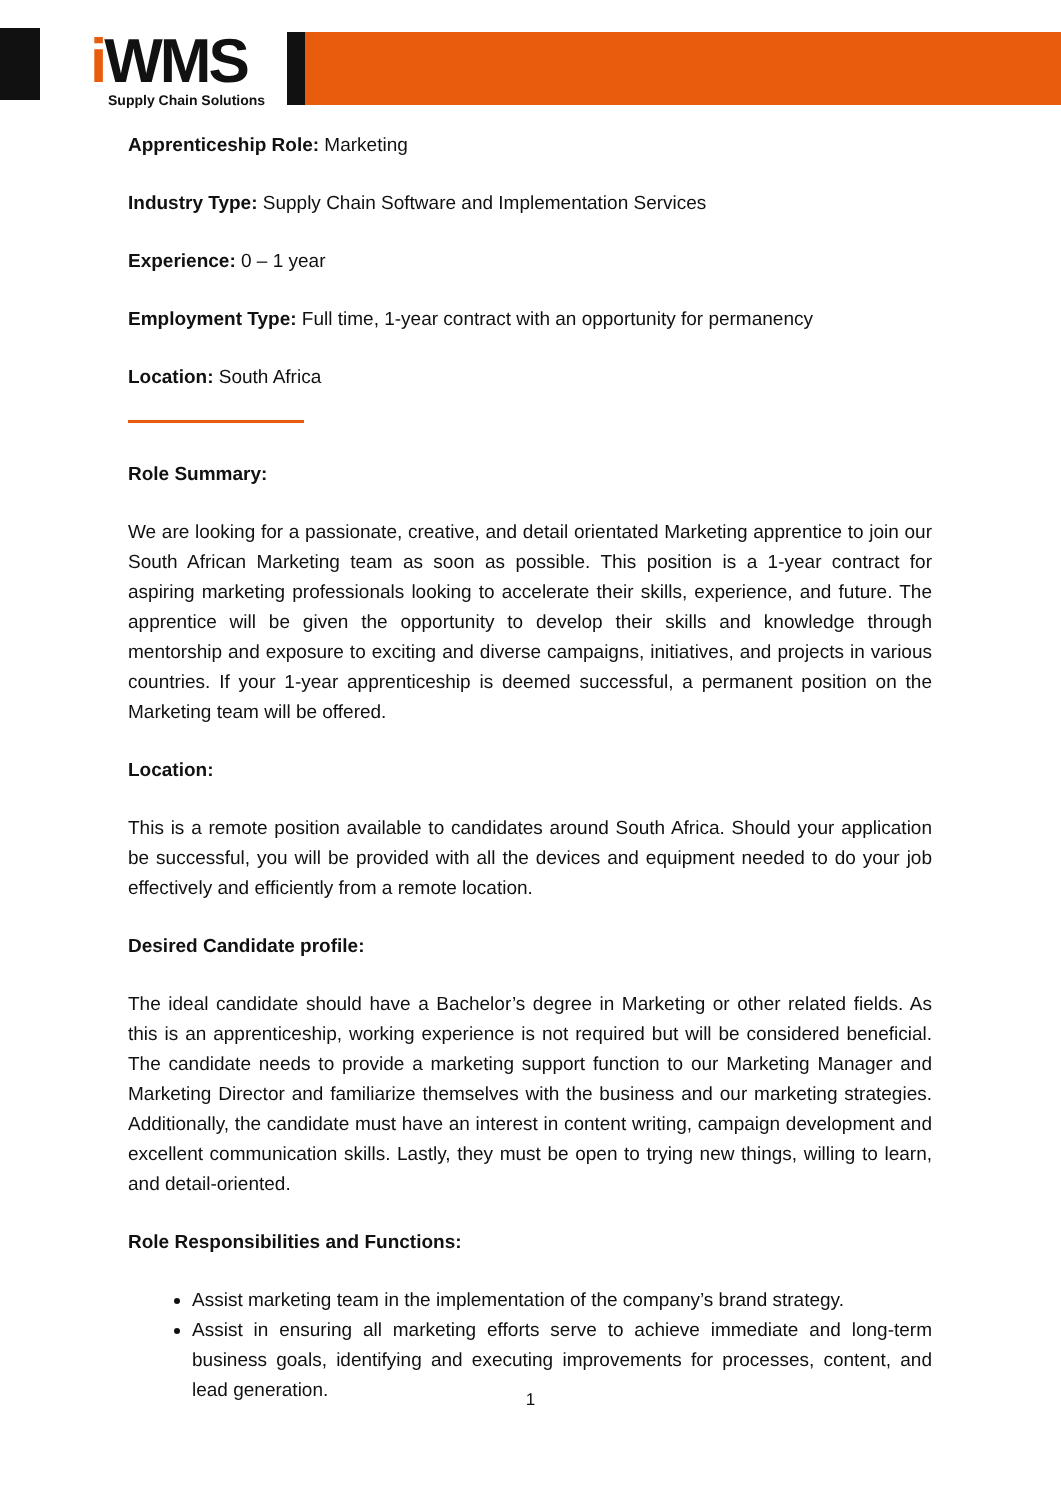i WMS
Supply Chain Solutions
Apprenticeship Role: Marketing
Industry Type: Supply Chain Software and Implementation Services
Experience: 0 – 1 year
Employment Type: Full time, 1-year contract with an opportunity for permanency
Location: South Africa
Role Summary:
We are looking for a passionate, creative, and detail orientated Marketing apprentice to join our South African Marketing team as soon as possible. This position is a 1-year contract for aspiring marketing professionals looking to accelerate their skills, experience, and future. The apprentice will be given the opportunity to develop their skills and knowledge through mentorship and exposure to exciting and diverse campaigns, initiatives, and projects in various countries. If your 1-year apprenticeship is deemed successful, a permanent position on the Marketing team will be offered.
Location:
This is a remote position available to candidates around South Africa. Should your application be successful, you will be provided with all the devices and equipment needed to do your job effectively and efficiently from a remote location.
Desired Candidate profile:
The ideal candidate should have a Bachelor’s degree in Marketing or other related fields. As this is an apprenticeship, working experience is not required but will be considered beneficial. The candidate needs to provide a marketing support function to our Marketing Manager and Marketing Director and familiarize themselves with the business and our marketing strategies. Additionally, the candidate must have an interest in content writing, campaign development and excellent communication skills. Lastly, they must be open to trying new things, willing to learn, and detail-oriented.
Role Responsibilities and Functions:
Assist marketing team in the implementation of the company’s brand strategy.
Assist in ensuring all marketing efforts serve to achieve immediate and long-term business goals, identifying and executing improvements for processes, content, and lead generation.
1